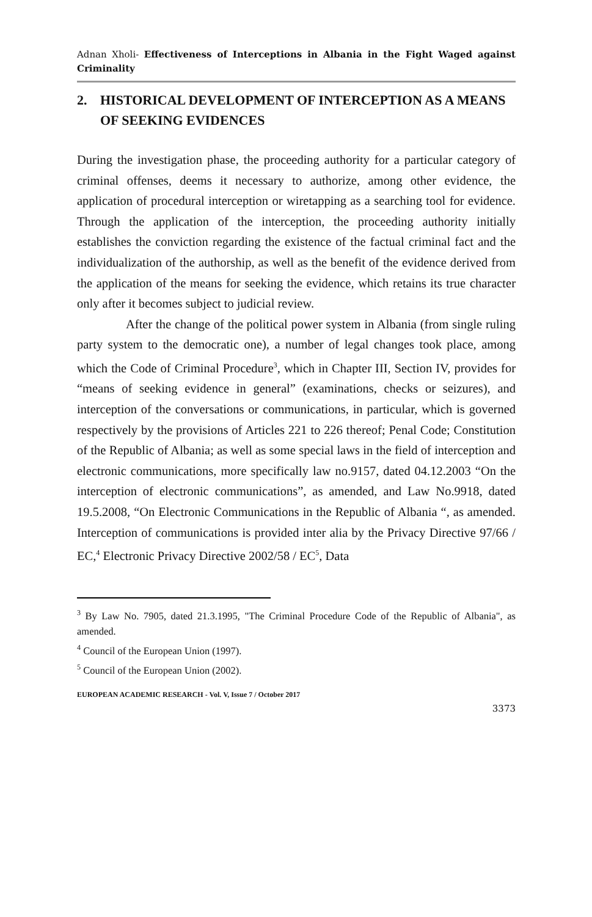Adnan Xholi- Effectiveness of Interceptions in Albania in the Fight Waged against Criminality
2. HISTORICAL DEVELOPMENT OF INTERCEPTION AS A MEANS OF SEEKING EVIDENCES
During the investigation phase, the proceeding authority for a particular category of criminal offenses, deems it necessary to authorize, among other evidence, the application of procedural interception or wiretapping as a searching tool for evidence. Through the application of the interception, the proceeding authority initially establishes the conviction regarding the existence of the factual criminal fact and the individualization of the authorship, as well as the benefit of the evidence derived from the application of the means for seeking the evidence, which retains its true character only after it becomes subject to judicial review.
After the change of the political power system in Albania (from single ruling party system to the democratic one), a number of legal changes took place, among which the Code of Criminal Procedure<sup>3</sup>, which in Chapter III, Section IV, provides for “means of seeking evidence in general” (examinations, checks or seizures), and interception of the conversations or communications, in particular, which is governed respectively by the provisions of Articles 221 to 226 thereof; Penal Code; Constitution of the Republic of Albania; as well as some special laws in the field of interception and electronic communications, more specifically law no.9157, dated 04.12.2003 “On the interception of electronic communications”, as amended, and Law No.9918, dated 19.5.2008, “On Electronic Communications in the Republic of Albania “, as amended. Interception of communications is provided inter alia by the Privacy Directive 97/66 / EC,<sup>4</sup> Electronic Privacy Directive 2002/58 / EC<sup>5</sup>, Data
<sup>3</sup> By Law No. 7905, dated 21.3.1995, "The Criminal Procedure Code of the Republic of Albania", as amended.
<sup>4</sup> Council of the European Union (1997).
<sup>5</sup> Council of the European Union (2002).
EUROPEAN ACADEMIC RESEARCH - Vol. V, Issue 7 / October 2017
3373